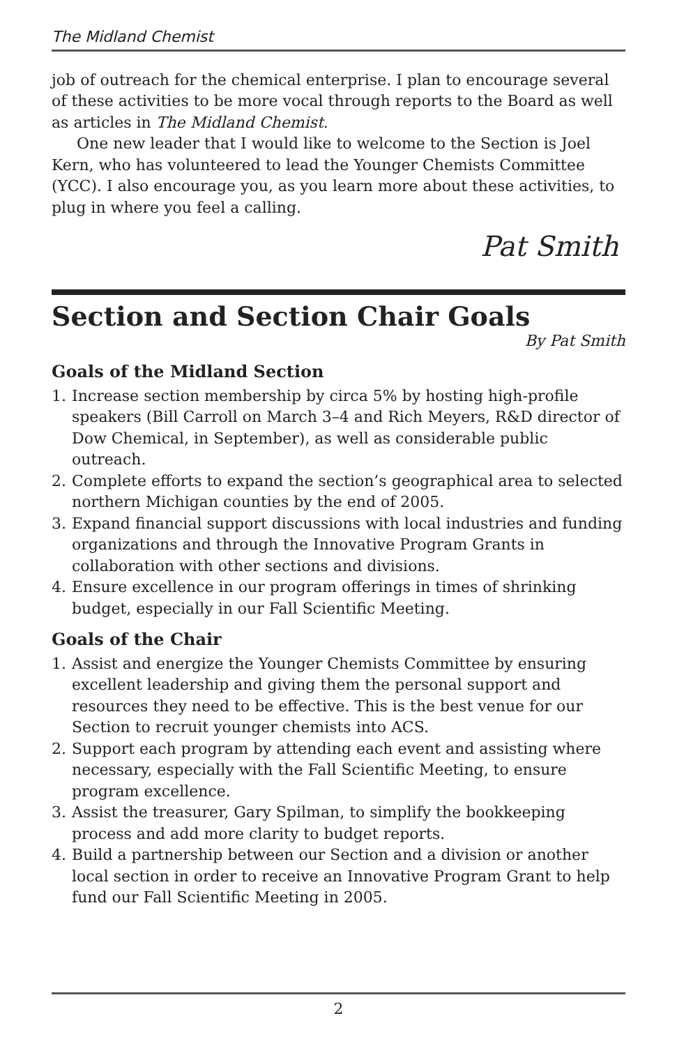The Midland Chemist
job of outreach for the chemical enterprise. I plan to encourage several of these activities to be more vocal through reports to the Board as well as articles in The Midland Chemist.
One new leader that I would like to welcome to the Section is Joel Kern, who has volunteered to lead the Younger Chemists Committee (YCC). I also encourage you, as you learn more about these activities, to plug in where you feel a calling.
Pat Smith
Section and Section Chair Goals
By Pat Smith
Goals of the Midland Section
1. Increase section membership by circa 5% by hosting high-profile speakers (Bill Carroll on March 3–4 and Rich Meyers, R&D director of Dow Chemical, in September), as well as considerable public outreach.
2. Complete efforts to expand the section’s geographical area to selected northern Michigan counties by the end of 2005.
3. Expand financial support discussions with local industries and funding organizations and through the Innovative Program Grants in collaboration with other sections and divisions.
4. Ensure excellence in our program offerings in times of shrinking budget, especially in our Fall Scientific Meeting.
Goals of the Chair
1. Assist and energize the Younger Chemists Committee by ensuring excellent leadership and giving them the personal support and resources they need to be effective. This is the best venue for our Section to recruit younger chemists into ACS.
2. Support each program by attending each event and assisting where necessary, especially with the Fall Scientific Meeting, to ensure program excellence.
3. Assist the treasurer, Gary Spilman, to simplify the bookkeeping process and add more clarity to budget reports.
4. Build a partnership between our Section and a division or another local section in order to receive an Innovative Program Grant to help fund our Fall Scientific Meeting in 2005.
2